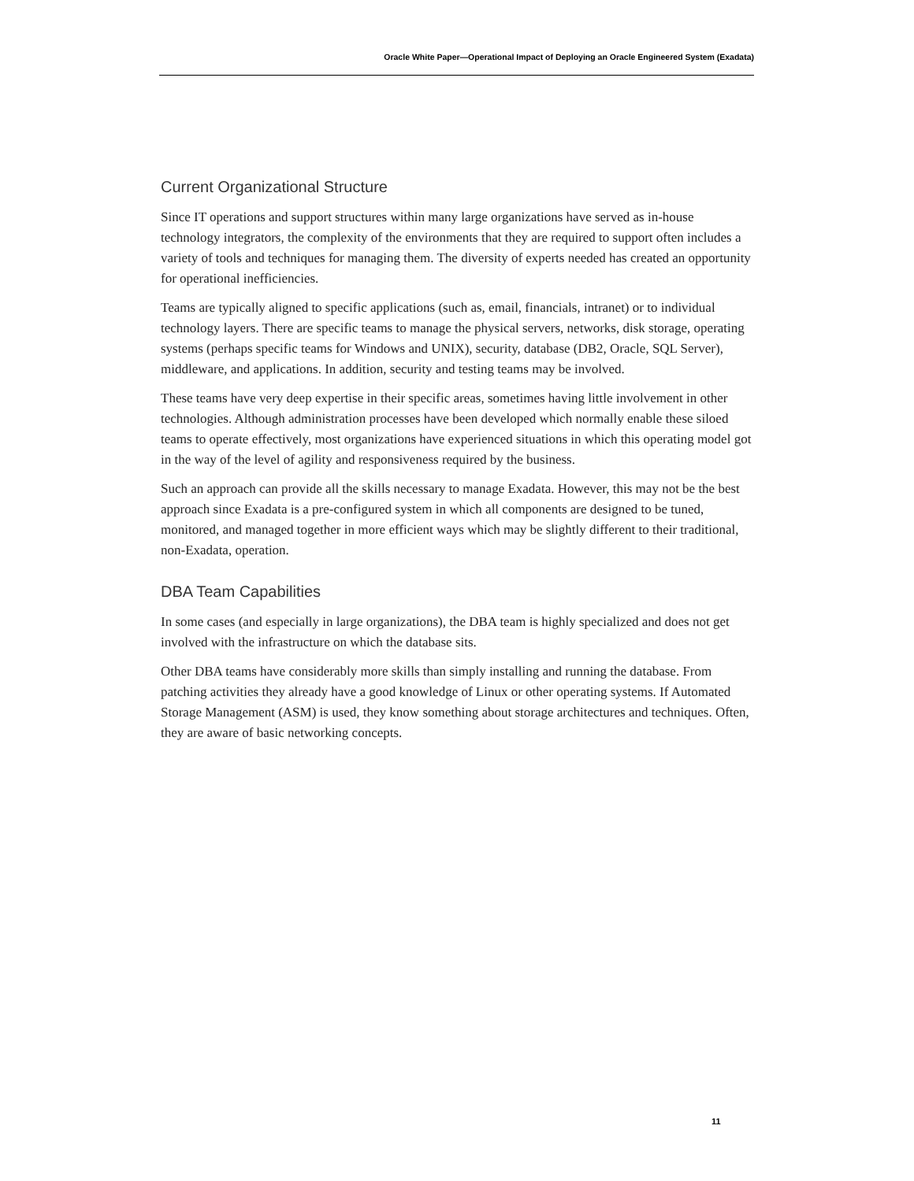Oracle White Paper—Operational Impact of Deploying an Oracle Engineered System (Exadata)
Current Organizational Structure
Since IT operations and support structures within many large organizations have served as in-house technology integrators, the complexity of the environments that they are required to support often includes a variety of tools and techniques for managing them. The diversity of experts needed has created an opportunity for operational inefficiencies.
Teams are typically aligned to specific applications (such as, email, financials, intranet) or to individual technology layers. There are specific teams to manage the physical servers, networks, disk storage, operating systems (perhaps specific teams for Windows and UNIX), security, database (DB2, Oracle, SQL Server), middleware, and applications. In addition, security and testing teams may be involved.
These teams have very deep expertise in their specific areas, sometimes having little involvement in other technologies. Although administration processes have been developed which normally enable these siloed teams to operate effectively, most organizations have experienced situations in which this operating model got in the way of the level of agility and responsiveness required by the business.
Such an approach can provide all the skills necessary to manage Exadata. However, this may not be the best approach since Exadata is a pre-configured system in which all components are designed to be tuned, monitored, and managed together in more efficient ways which may be slightly different to their traditional, non-Exadata, operation.
DBA Team Capabilities
In some cases (and especially in large organizations), the DBA team is highly specialized and does not get involved with the infrastructure on which the database sits.
Other DBA teams have considerably more skills than simply installing and running the database. From patching activities they already have a good knowledge of Linux or other operating systems. If Automated Storage Management (ASM) is used, they know something about storage architectures and techniques. Often, they are aware of basic networking concepts.
11